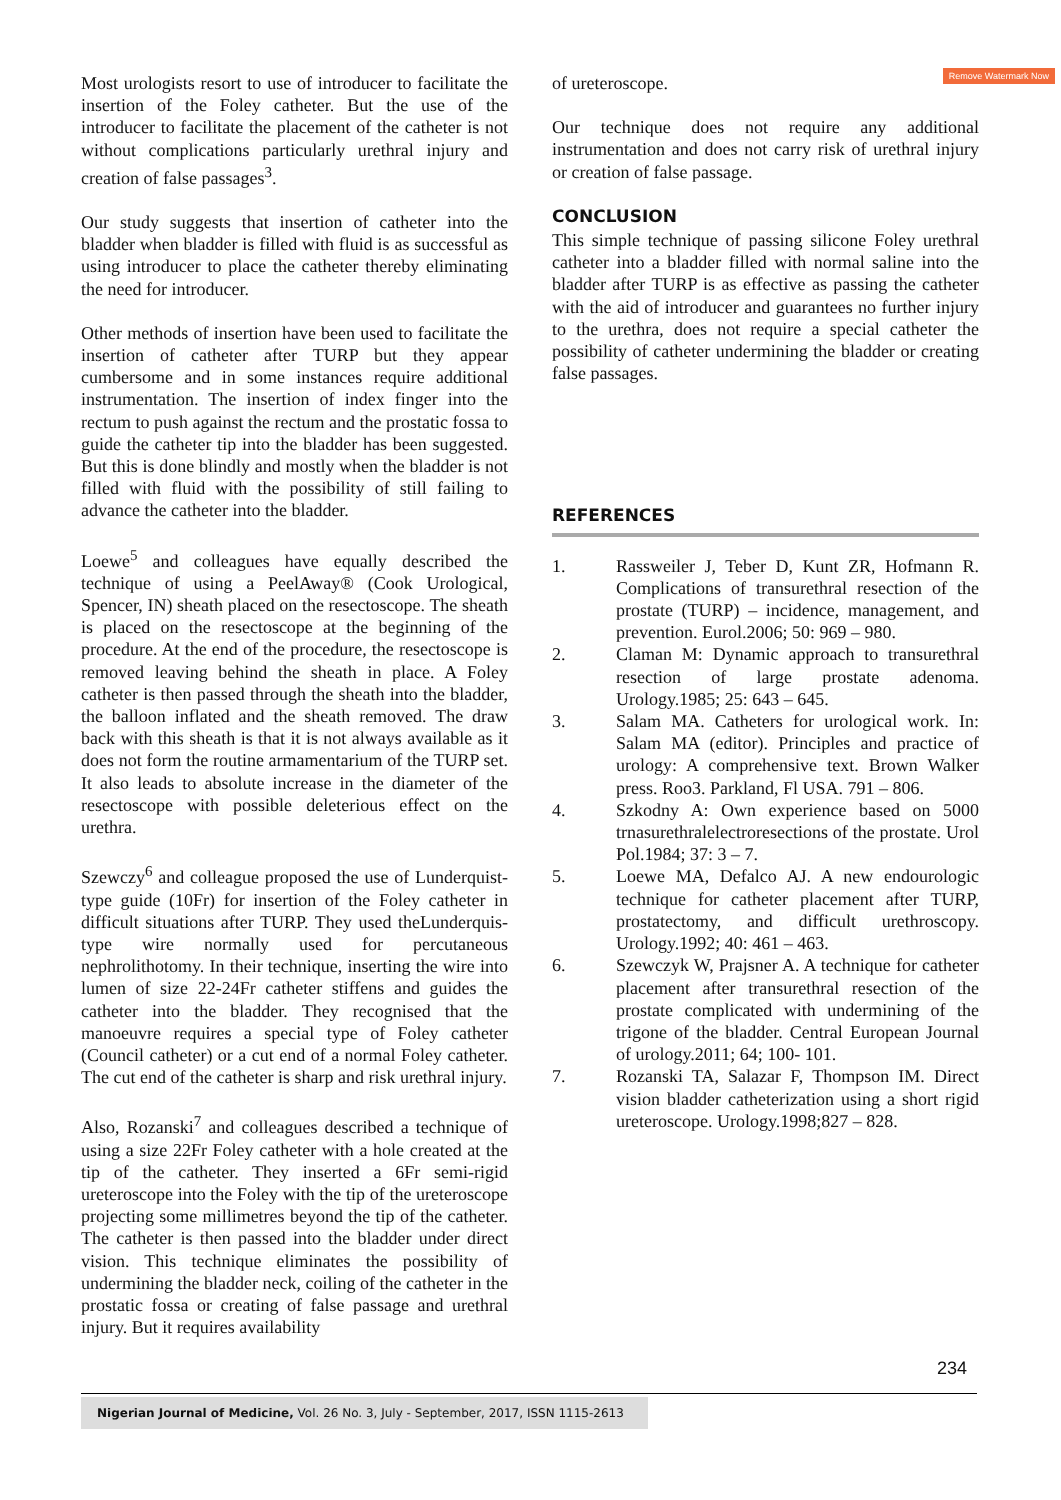Remove Watermark Now
Most urologists resort to use of introducer to facilitate the insertion of the Foley catheter. But the use of the introducer to facilitate the placement of the catheter is not without complications particularly urethral injury and creation of false passages<sup>3</sup>.
Our study suggests that insertion of catheter into the bladder when bladder is filled with fluid is as successful as using introducer to place the catheter thereby eliminating the need for introducer.
Other methods of insertion have been used to facilitate the insertion of catheter after TURP but they appear cumbersome and in some instances require additional instrumentation. The insertion of index finger into the rectum to push against the rectum and the prostatic fossa to guide the catheter tip into the bladder has been suggested. But this is done blindly and mostly when the bladder is not filled with fluid with the possibility of still failing to advance the catheter into the bladder.
Loewe<sup>5</sup> and colleagues have equally described the technique of using a PeelAway® (Cook Urological, Spencer, IN) sheath placed on the resectoscope. The sheath is placed on the resectoscope at the beginning of the procedure. At the end of the procedure, the resectoscope is removed leaving behind the sheath in place. A Foley catheter is then passed through the sheath into the bladder, the balloon inflated and the sheath removed. The draw back with this sheath is that it is not always available as it does not form the routine armamentarium of the TURP set. It also leads to absolute increase in the diameter of the resectoscope with possible deleterious effect on the urethra.
Szewczy<sup>6</sup> and colleague proposed the use of Lunderquist-type guide (10Fr) for insertion of the Foley catheter in difficult situations after TURP. They used theLunderquis-type wire normally used for percutaneous nephrolithotomy. In their technique, inserting the wire into lumen of size 22-24Fr catheter stiffens and guides the catheter into the bladder. They recognised that the manoeuvre requires a special type of Foley catheter (Council catheter) or a cut end of a normal Foley catheter. The cut end of the catheter is sharp and risk urethral injury.
Also, Rozanski<sup>7</sup> and colleagues described a technique of using a size 22Fr Foley catheter with a hole created at the tip of the catheter. They inserted a 6Fr semi-rigid ureteroscope into the Foley with the tip of the ureteroscope projecting some millimetres beyond the tip of the catheter. The catheter is then passed into the bladder under direct vision. This technique eliminates the possibility of undermining the bladder neck, coiling of the catheter in the prostatic fossa or creating of false passage and urethral injury. But it requires availability
of ureteroscope.
Our technique does not require any additional instrumentation and does not carry risk of urethral injury or creation of false passage.
CONCLUSION
This simple technique of passing silicone Foley urethral catheter into a bladder filled with normal saline into the bladder after TURP is as effective as passing the catheter with the aid of introducer and guarantees no further injury to the urethra, does not require a special catheter the possibility of catheter undermining the bladder or creating false passages.
REFERENCES
1. Rassweiler J, Teber D, Kunt ZR, Hofmann R. Complications of transurethral resection of the prostate (TURP) – incidence, management, and prevention. Eurol.2006; 50: 969 – 980.
2. Claman M: Dynamic approach to transurethral resection of large prostate adenoma. Urology.1985; 25: 643 – 645.
3. Salam MA. Catheters for urological work. In: Salam MA (editor). Principles and practice of urology: A comprehensive text. Brown Walker press. Roo3. Parkland, Fl USA. 791 – 806.
4. Szkodny A: Own experience based on 5000 trnasurethralelectroresections of the prostate. Urol Pol.1984; 37: 3 – 7.
5. Loewe MA, Defalco AJ. A new endourologic technique for catheter placement after TURP, prostatectomy, and difficult urethroscopy. Urology.1992; 40: 461 – 463.
6. Szewczyk W, Prajsner A. A technique for catheter placement after transurethral resection of the prostate complicated with undermining of the trigone of the bladder. Central European Journal of urology.2011; 64; 100- 101.
7. Rozanski TA, Salazar F, Thompson IM. Direct vision bladder catheterization using a short rigid ureteroscope. Urology.1998;827 – 828.
234
Nigerian Journal of Medicine, Vol. 26 No. 3, July - September, 2017, ISSN 1115-2613